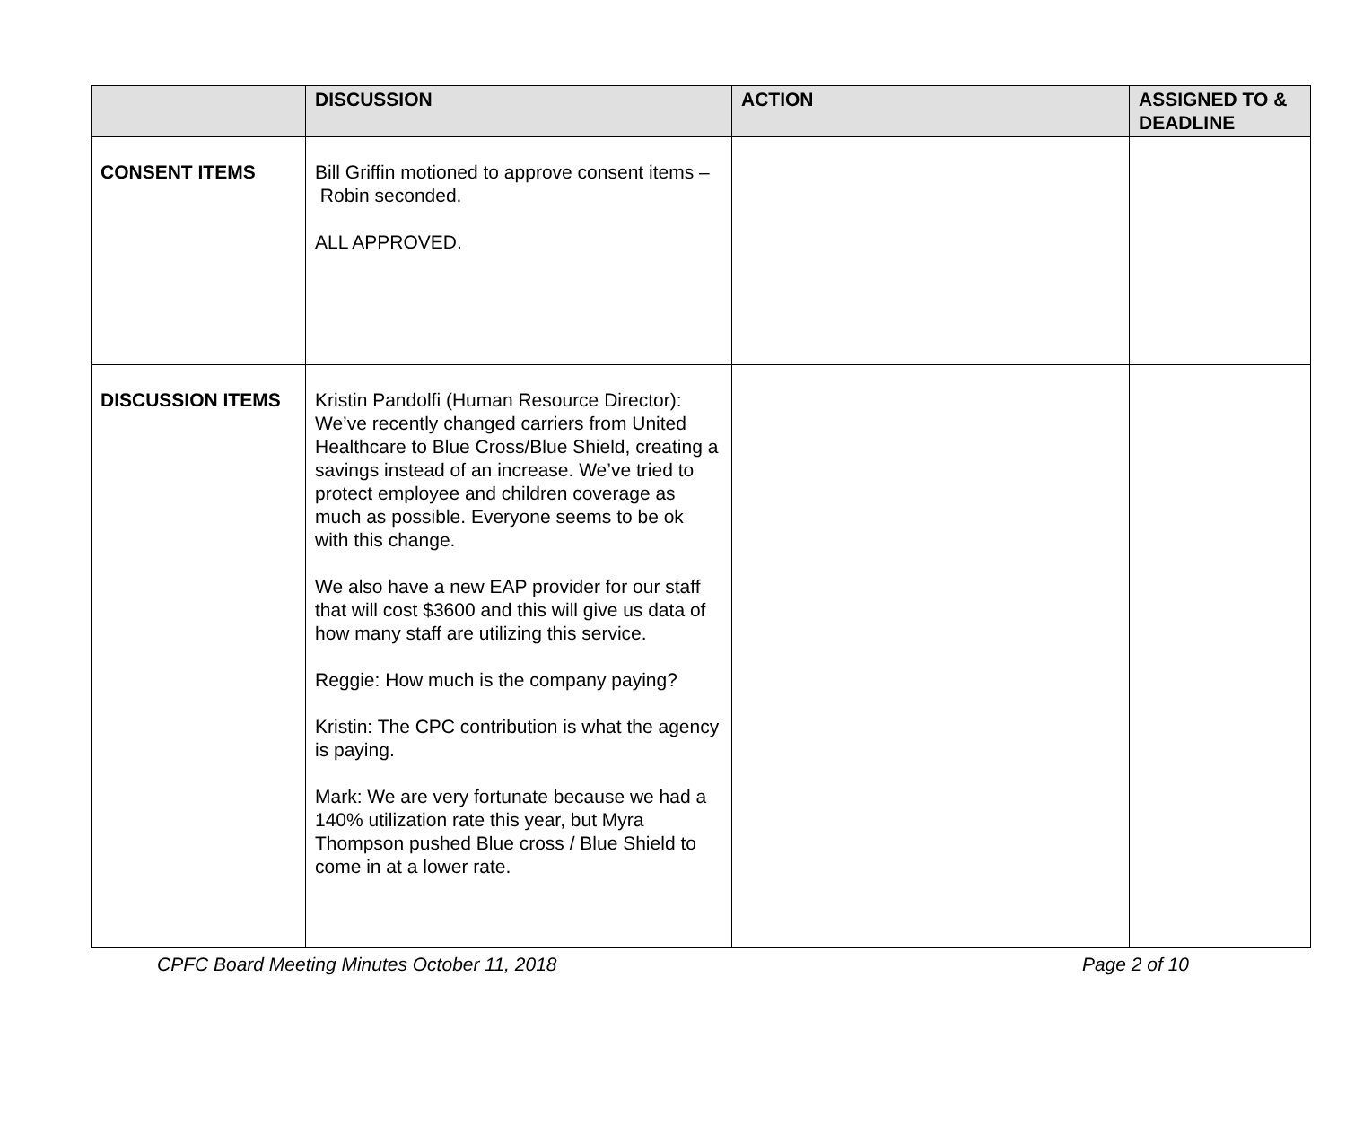| | DISCUSSION | ACTION | ASSIGNED TO & DEADLINE |
| --- | --- | --- | --- |
| CONSENT ITEMS | Bill Griffin motioned to approve consent items – Robin seconded. ALL APPROVED. | | |
| DISCUSSION ITEMS | Kristin Pandolfi (Human Resource Director): We’ve recently changed carriers from United Healthcare to Blue Cross/Blue Shield, creating a savings instead of an increase. We’ve tried to protect employee and children coverage as much as possible. Everyone seems to be ok with this change. We also have a new EAP provider for our staff that will cost $3600 and this will give us data of how many staff are utilizing this service. Reggie: How much is the company paying? Kristin: The CPC contribution is what the agency is paying. Mark: We are very fortunate because we had a 140% utilization rate this year, but Myra Thompson pushed Blue cross / Blue Shield to come in at a lower rate. | | |
CPFC Board Meeting Minutes October 11, 2018 Page 2 of 10